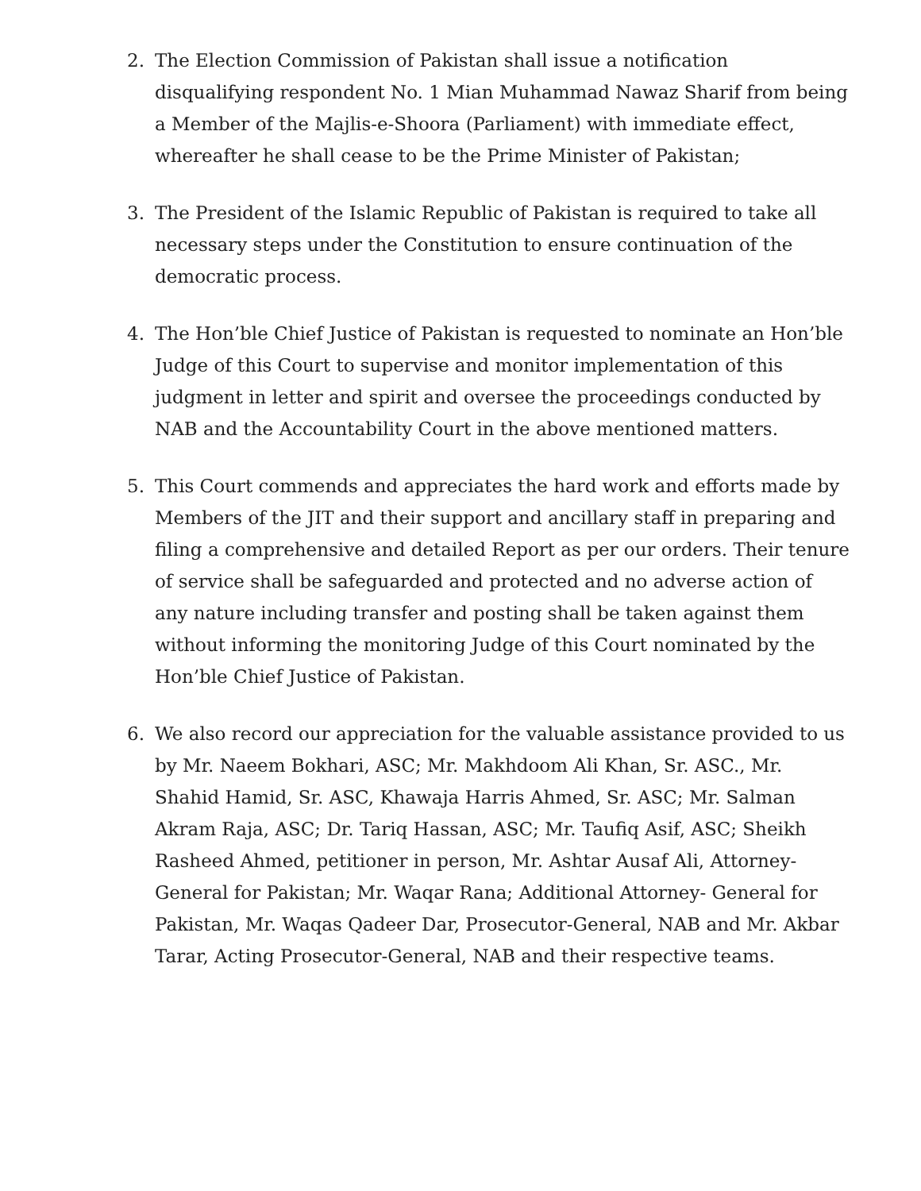2. The Election Commission of Pakistan shall issue a notification disqualifying respondent No. 1 Mian Muhammad Nawaz Sharif from being a Member of the Majlis-e-Shoora (Parliament) with immediate effect, whereafter he shall cease to be the Prime Minister of Pakistan;
3. The President of the Islamic Republic of Pakistan is required to take all necessary steps under the Constitution to ensure continuation of the democratic process.
4. The Hon’ble Chief Justice of Pakistan is requested to nominate an Hon’ble Judge of this Court to supervise and monitor implementation of this judgment in letter and spirit and oversee the proceedings conducted by NAB and the Accountability Court in the above mentioned matters.
5. This Court commends and appreciates the hard work and efforts made by Members of the JIT and their support and ancillary staff in preparing and filing a comprehensive and detailed Report as per our orders. Their tenure of service shall be safeguarded and protected and no adverse action of any nature including transfer and posting shall be taken against them without informing the monitoring Judge of this Court nominated by the Hon’ble Chief Justice of Pakistan.
6. We also record our appreciation for the valuable assistance provided to us by Mr. Naeem Bokhari, ASC; Mr. Makhdoom Ali Khan, Sr. ASC., Mr. Shahid Hamid, Sr. ASC, Khawaja Harris Ahmed, Sr. ASC; Mr. Salman Akram Raja, ASC; Dr. Tariq Hassan, ASC; Mr. Taufiq Asif, ASC; Sheikh Rasheed Ahmed, petitioner in person, Mr. Ashtar Ausaf Ali, Attorney-General for Pakistan; Mr. Waqar Rana; Additional Attorney- General for Pakistan, Mr. Waqas Qadeer Dar, Prosecutor-General, NAB and Mr. Akbar Tarar, Acting Prosecutor-General, NAB and their respective teams.